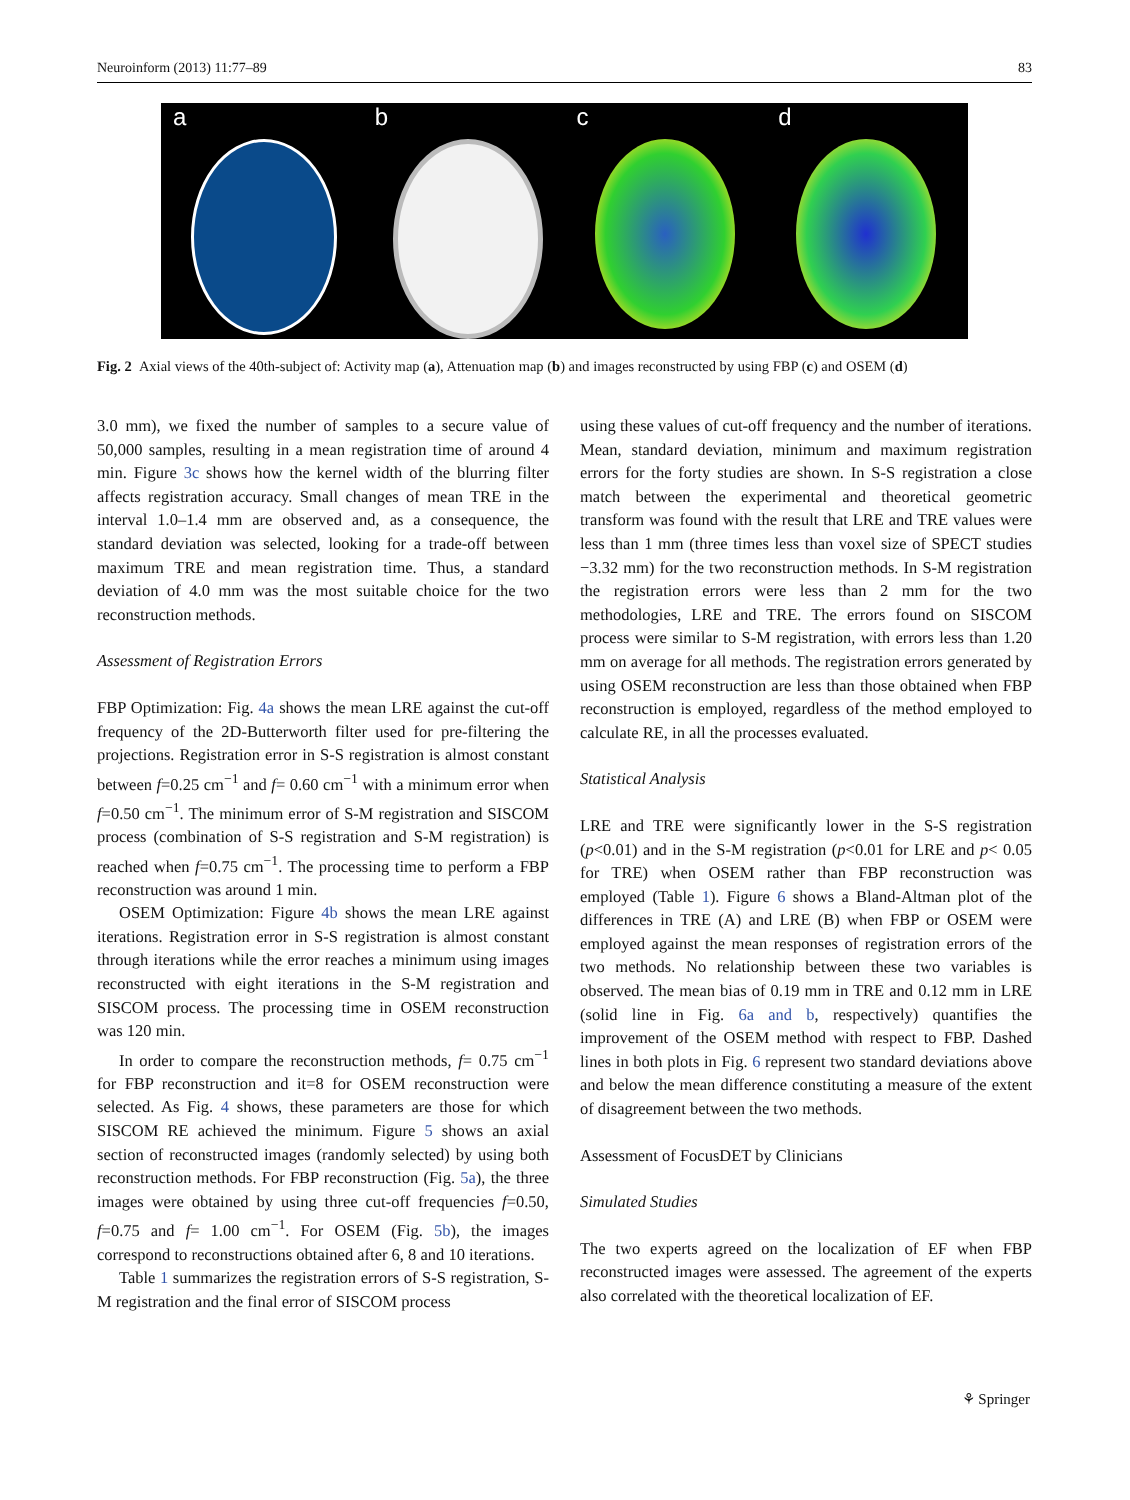Neuroinform (2013) 11:77–89 83
a b c d
Fig. 2 Axial views of the 40th-subject of: Activity map (a), Attenuation map (b) and images reconstructed by using FBP (c) and OSEM (d)
3.0 mm), we fixed the number of samples to a secure value of 50,000 samples, resulting in a mean registration time of around 4 min. Figure 3c shows how the kernel width of the blurring filter affects registration accuracy. Small changes of mean TRE in the interval 1.0–1.4 mm are observed and, as a consequence, the standard deviation was selected, looking for a trade-off between maximum TRE and mean registration time. Thus, a standard deviation of 4.0 mm was the most suitable choice for the two reconstruction methods.
Assessment of Registration Errors
FBP Optimization: Fig. 4a shows the mean LRE against the cut-off frequency of the 2D-Butterworth filter used for pre-filtering the projections. Registration error in S-S registration is almost constant between f=0.25 cm<sup>−1</sup> and f= 0.60 cm<sup>−1</sup> with a minimum error when f=0.50 cm<sup>−1</sup>. The minimum error of S-M registration and SISCOM process (combination of S-S registration and S-M registration) is reached when f=0.75 cm<sup>−1</sup>. The processing time to perform a FBP reconstruction was around 1 min.
OSEM Optimization: Figure 4b shows the mean LRE against iterations. Registration error in S-S registration is almost constant through iterations while the error reaches a minimum using images reconstructed with eight iterations in the S-M registration and SISCOM process. The processing time in OSEM reconstruction was 120 min.
In order to compare the reconstruction methods, f= 0.75 cm<sup>−1</sup> for FBP reconstruction and it=8 for OSEM reconstruction were selected. As Fig. 4 shows, these parameters are those for which SISCOM RE achieved the minimum. Figure 5 shows an axial section of reconstructed images (randomly selected) by using both reconstruction methods. For FBP reconstruction (Fig. 5a), the three images were obtained by using three cut-off frequencies f=0.50, f=0.75 and f= 1.00 cm<sup>−1</sup>. For OSEM (Fig. 5b), the images correspond to reconstructions obtained after 6, 8 and 10 iterations.
Table 1 summarizes the registration errors of S-S registration, S-M registration and the final error of SISCOM process
using these values of cut-off frequency and the number of iterations. Mean, standard deviation, minimum and maximum registration errors for the forty studies are shown. In S-S registration a close match between the experimental and theoretical geometric transform was found with the result that LRE and TRE values were less than 1 mm (three times less than voxel size of SPECT studies −3.32 mm) for the two reconstruction methods. In S-M registration the registration errors were less than 2 mm for the two methodologies, LRE and TRE. The errors found on SISCOM process were similar to S-M registration, with errors less than 1.20 mm on average for all methods. The registration errors generated by using OSEM reconstruction are less than those obtained when FBP reconstruction is employed, regardless of the method employed to calculate RE, in all the processes evaluated.
Statistical Analysis
LRE and TRE were significantly lower in the S-S registration (p<0.01) and in the S-M registration (p<0.01 for LRE and p< 0.05 for TRE) when OSEM rather than FBP reconstruction was employed (Table 1). Figure 6 shows a Bland-Altman plot of the differences in TRE (A) and LRE (B) when FBP or OSEM were employed against the mean responses of registration errors of the two methods. No relationship between these two variables is observed. The mean bias of 0.19 mm in TRE and 0.12 mm in LRE (solid line in Fig. 6a and b, respectively) quantifies the improvement of the OSEM method with respect to FBP. Dashed lines in both plots in Fig. 6 represent two standard deviations above and below the mean difference constituting a measure of the extent of disagreement between the two methods.
Assessment of FocusDET by Clinicians
Simulated Studies
The two experts agreed on the localization of EF when FBP reconstructed images were assessed. The agreement of the experts also correlated with the theoretical localization of EF.
⚘ Springer